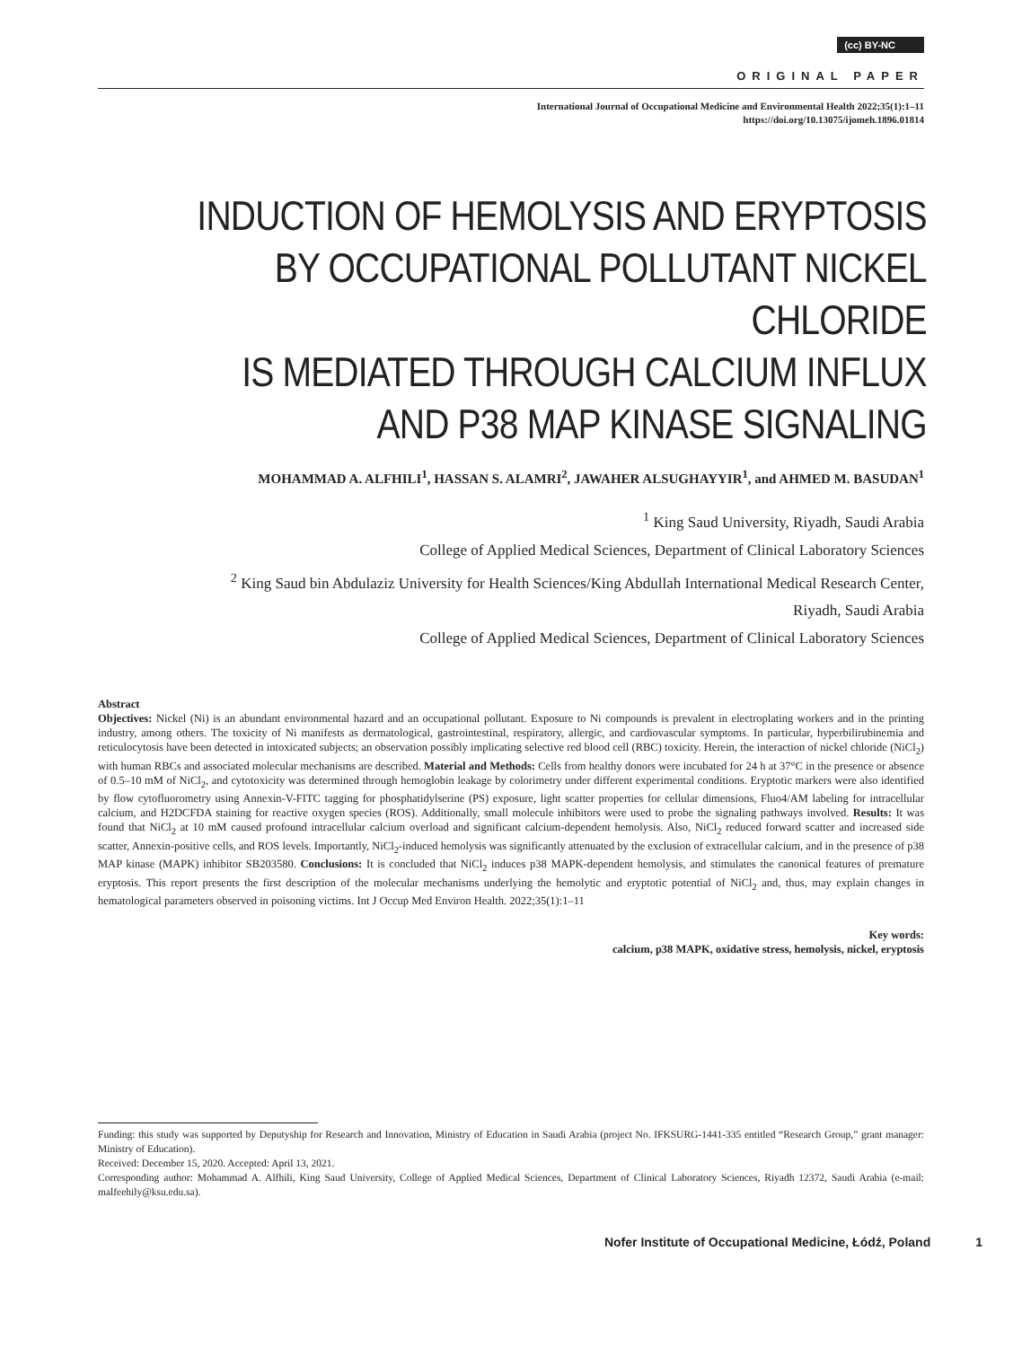(cc) BY-NC
ORIGINAL PAPER
International Journal of Occupational Medicine and Environmental Health 2022;35(1):1–11
https://doi.org/10.13075/ijomeh.1896.01814
INDUCTION OF HEMOLYSIS AND ERYPTOSIS
BY OCCUPATIONAL POLLUTANT NICKEL CHLORIDE
IS MEDIATED THROUGH CALCIUM INFLUX
AND P38 MAP KINASE SIGNALING
MOHAMMAD A. ALFHILI<sup>1</sup>, HASSAN S. ALAMRI<sup>2</sup>, JAWAHER ALSUGHAYYIR<sup>1</sup>, and AHMED M. BASUDAN<sup>1</sup>
<sup>1</sup> King Saud University, Riyadh, Saudi Arabia
College of Applied Medical Sciences, Department of Clinical Laboratory Sciences
<sup>2</sup> King Saud bin Abdulaziz University for Health Sciences/King Abdullah International Medical Research Center,
Riyadh, Saudi Arabia
College of Applied Medical Sciences, Department of Clinical Laboratory Sciences
Abstract
Objectives: Nickel (Ni) is an abundant environmental hazard and an occupational pollutant. Exposure to Ni compounds is prevalent in electroplating workers and in the printing industry, among others. The toxicity of Ni manifests as dermatological, gastrointestinal, respiratory, allergic, and cardiovascular symptoms. In particular, hyperbilirubinemia and reticulocytosis have been detected in intoxicated subjects; an observation possibly implicating selective red blood cell (RBC) toxicity. Herein, the interaction of nickel chloride (NiCl<sub>2</sub>) with human RBCs and associated molecular mechanisms are described. Material and Methods: Cells from healthy donors were incubated for 24 h at 37°C in the presence or absence of 0.5–10 mM of NiCl<sub>2</sub>, and cytotoxicity was determined through hemoglobin leakage by colorimetry under different experimental conditions. Eryptotic markers were also identified by flow cytofluorometry using Annexin-V-FITC tagging for phosphatidylserine (PS) exposure, light scatter properties for cellular dimensions, Fluo4/AM labeling for intracellular calcium, and H2DCFDA staining for reactive oxygen species (ROS). Additionally, small molecule inhibitors were used to probe the signaling pathways involved. Results: It was found that NiCl<sub>2</sub> at 10 mM caused profound intracellular calcium overload and significant calcium-dependent hemolysis. Also, NiCl<sub>2</sub> reduced forward scatter and increased side scatter, Annexin-positive cells, and ROS levels. Importantly, NiCl<sub>2</sub>-induced hemolysis was significantly attenuated by the exclusion of extracellular calcium, and in the presence of p38 MAP kinase (MAPK) inhibitor SB203580. Conclusions: It is concluded that NiCl<sub>2</sub> induces p38 MAPK-dependent hemolysis, and stimulates the canonical features of premature eryptosis. This report presents the first description of the molecular mechanisms underlying the hemolytic and eryptotic potential of NiCl<sub>2</sub> and, thus, may explain changes in hematological parameters observed in poisoning victims. Int J Occup Med Environ Health. 2022;35(1):1–11
Key words:
calcium, p38 MAPK, oxidative stress, hemolysis, nickel, eryptosis
Funding: this study was supported by Deputyship for Research and Innovation, Ministry of Education in Saudi Arabia (project No. IFKSURG-1441-335 entitled “Research Group,” grant manager: Ministry of Education).
Received: December 15, 2020. Accepted: April 13, 2021.
Corresponding author: Mohammad A. Alfhili, King Saud University, College of Applied Medical Sciences, Department of Clinical Laboratory Sciences, Riyadh 12372, Saudi Arabia (e-mail: malfeehily@ksu.edu.sa).
Nofer Institute of Occupational Medicine, Łódź, Poland 1